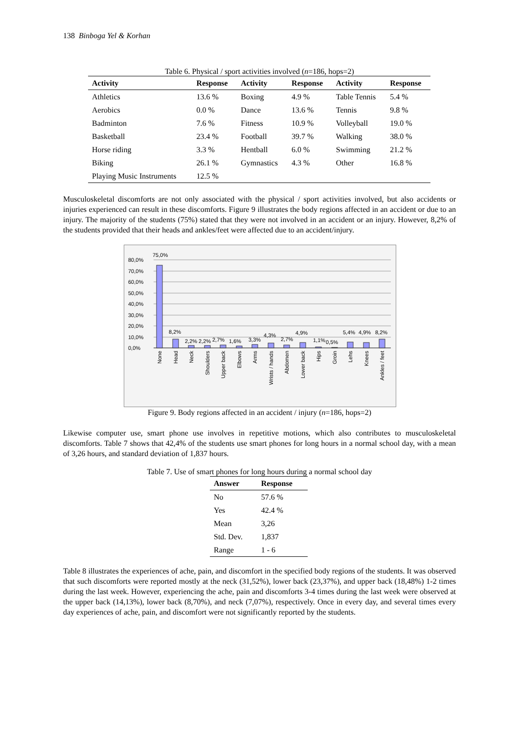138 Binboga Yel & Korhan
Table 6. Physical / sport activities involved (n=186, hops=2)
| Activity | Response | Activity | Response | Activity | Response |
| --- | --- | --- | --- | --- | --- |
| Athletics | 13.6 % | Boxing | 4.9 % | Table Tennis | 5.4 % |
| Aerobics | 0.0 % | Dance | 13.6 % | Tennis | 9.8 % |
| Badminton | 7.6 % | Fitness | 10.9 % | Volleyball | 19.0 % |
| Basketball | 23.4 % | Football | 39.7 % | Walking | 38.0 % |
| Horse riding | 3.3 % | Hentball | 6.0 % | Swimming | 21.2 % |
| Biking | 26.1 % | Gymnastics | 4.3 % | Other | 16.8 % |
| Playing Music Instruments | 12.5 % | | | | |
Musculoskeletal discomforts are not only associated with the physical / sport activities involved, but also accidents or injuries experienced can result in these discomforts. Figure 9 illustrates the body regions affected in an accident or due to an injury. The majority of the students (75%) stated that they were not involved in an accident or an injury. However, 8,2% of the students provided that their heads and ankles/feet were affected due to an accident/injury.
80,0%
70,0%
60,0%
50,0%
40,0%
30,0%
20,0%
10,0%
0,0%
75,0%
8,2%
2,2%
2,2%
2,7%
1,6%
3,3%
4,3%
2,7%
4,9%
1,1%
0,5%
5,4%
4,9%
8,2%
None
Head
Neck
Shoulders
Upper back
Elbows
Arms
Wrists / hands
Abdomen
Lower back
Hips
Groin
Lehs
Knees
Ankles / feet
Figure 9. Body regions affected in an accident / injury (n=186, hops=2)
Likewise computer use, smart phone use involves in repetitive motions, which also contributes to musculoskeletal discomforts. Table 7 shows that 42,4% of the students use smart phones for long hours in a normal school day, with a mean of 3,26 hours, and standard deviation of 1,837 hours.
Table 7. Use of smart phones for long hours during a normal school day
| Answer | Response |
| --- | --- |
| No | 57.6 % |
| Yes | 42.4 % |
| Mean | 3,26 |
| Std. Dev. | 1,837 |
| Range | 1 - 6 |
Table 8 illustrates the experiences of ache, pain, and discomfort in the specified body regions of the students. It was observed that such discomforts were reported mostly at the neck (31,52%), lower back (23,37%), and upper back (18,48%) 1-2 times during the last week. However, experiencing the ache, pain and discomforts 3-4 times during the last week were observed at the upper back (14,13%), lower back (8,70%), and neck (7,07%), respectively. Once in every day, and several times every day experiences of ache, pain, and discomfort were not significantly reported by the students.